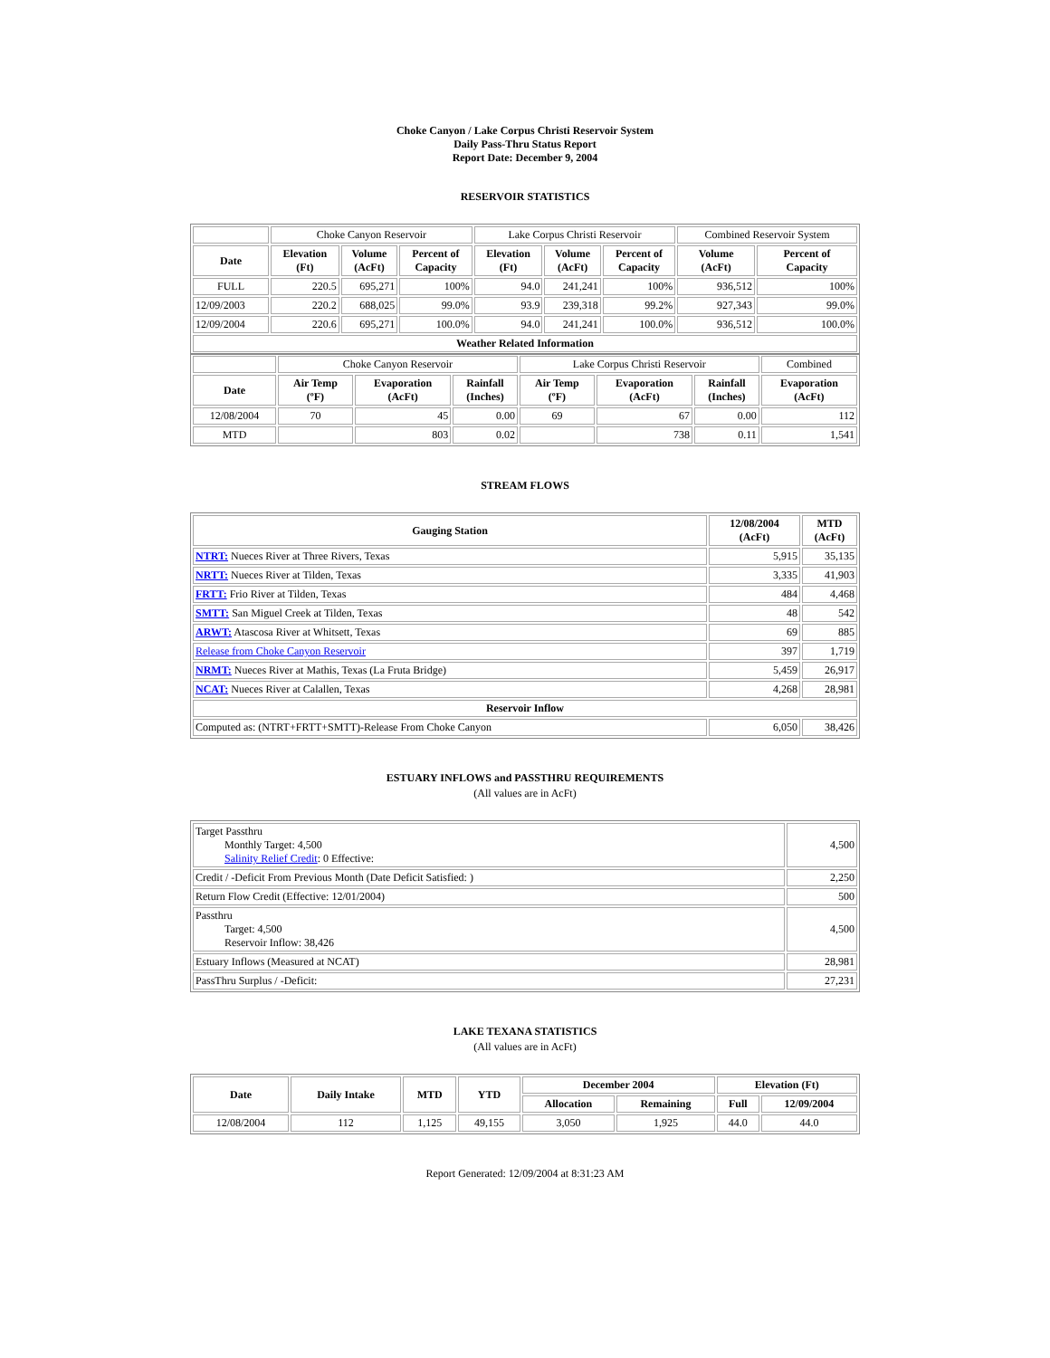Choke Canyon / Lake Corpus Christi Reservoir System
Daily Pass-Thru Status Report
Report Date: December 9, 2004
RESERVOIR STATISTICS
| | Choke Canyon Reservoir | | | Lake Corpus Christi Reservoir | | | Combined Reservoir System | |
| Date | Elevation (Ft) | Volume (AcFt) | Percent of Capacity | Elevation (Ft) | Volume (AcFt) | Percent of Capacity | Volume (AcFt) | Percent of Capacity |
| FULL | 220.5 | 695,271 | 100% | 94.0 | 241,241 | 100% | 936,512 | 100% |
| 12/09/2003 | 220.2 | 688,025 | 99.0% | 93.9 | 239,318 | 99.2% | 927,343 | 99.0% |
| 12/09/2004 | 220.6 | 695,271 | 100.0% | 94.0 | 241,241 | 100.0% | 936,512 | 100.0% |
| Weather Related Information | | | | | | | | |
| | Choke Canyon Reservoir | | | Lake Corpus Christi Reservoir | | | Combined |
| Date | Air Temp (ºF) | Evaporation (AcFt) | Rainfall (Inches) | Air Temp (ºF) | Evaporation (AcFt) | Rainfall (Inches) | Evaporation (AcFt) |
| 12/08/2004 | 70 | 45 | 0.00 | 69 | 67 | 0.00 | 112 |
| MTD | | 803 | 0.02 | | 738 | 0.11 | 1,541 |
STREAM FLOWS
| Gauging Station | 12/08/2004 (AcFt) | MTD (AcFt) |
| --- | --- | --- |
| NTRT: Nueces River at Three Rivers, Texas | 5,915 | 35,135 |
| NRTT: Nueces River at Tilden, Texas | 3,335 | 41,903 |
| FRTT: Frio River at Tilden, Texas | 484 | 4,468 |
| SMTT: San Miguel Creek at Tilden, Texas | 48 | 542 |
| ARWT: Atascosa River at Whitsett, Texas | 69 | 885 |
| Release from Choke Canyon Reservoir | 397 | 1,719 |
| NRMT: Nueces River at Mathis, Texas (La Fruta Bridge) | 5,459 | 26,917 |
| NCAT: Nueces River at Calallen, Texas | 4,268 | 28,981 |
| Reservoir Inflow | | |
| Computed as: (NTRT+FRTT+SMTT)-Release From Choke Canyon | 6,050 | 38,426 |
ESTUARY INFLOWS and PASSTHRU REQUIREMENTS
(All values are in AcFt)
| Target Passthru Monthly Target: 4,500 Salinity Relief Credit : 0 Effective: | 4,500 |
| Credit / -Deficit From Previous Month (Date Deficit Satisfied: ) | 2,250 |
| Return Flow Credit (Effective: 12/01/2004) | 500 |
| Passthru Target: 4,500 Reservoir Inflow: 38,426 | 4,500 |
| Estuary Inflows (Measured at NCAT) | 28,981 |
| PassThru Surplus / -Deficit: | 27,231 |
LAKE TEXANA STATISTICS
(All values are in AcFt)
| Date | Daily Intake | MTD | YTD | December 2004 | | Elevation (Ft) | |
| --- | --- | --- | --- | --- | --- | --- | --- |
| | | | | Allocation | Remaining | Full | 12/09/2004 |
| 12/08/2004 | 112 | 1,125 | 49,155 | 3,050 | 1,925 | 44.0 | 44.0 |
Report Generated: 12/09/2004 at 8:31:23 AM